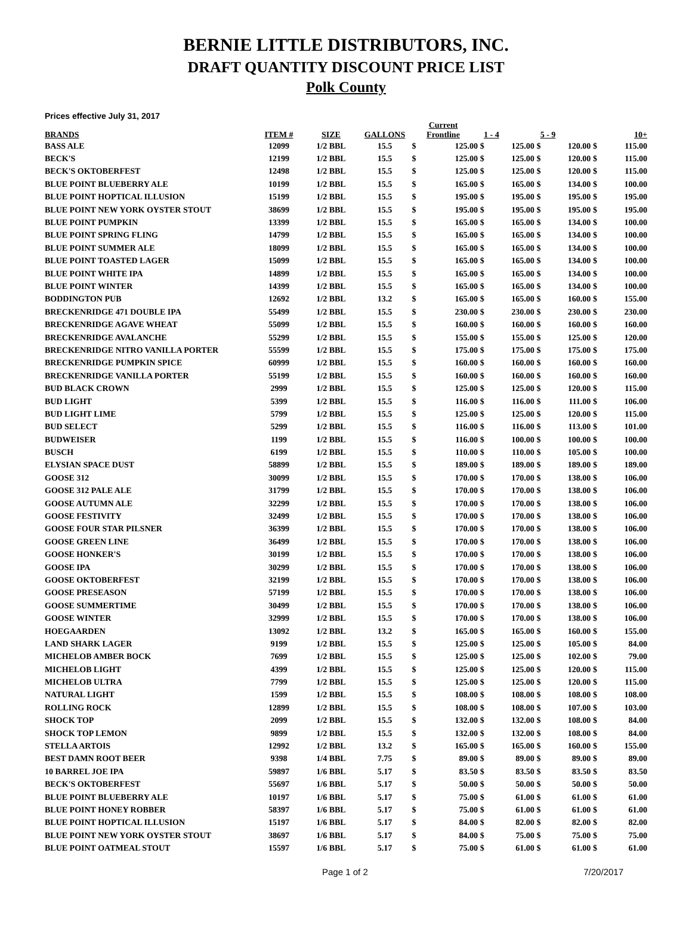BERNIE LITTLE DISTRIBUTORS, INC.
DRAFT QUANTITY DISCOUNT PRICE LIST
Polk County
Prices effective July 31, 2017
| BRANDS | ITEM # | SIZE | GALLONS | Current Frontline | | 1 - 4 | | 5 - 9 | | 10+ | |
| --- | --- | --- | --- | --- | --- | --- | --- | --- | --- | --- | --- |
| BASS ALE | 12099 | 1/2 BBL | 15.5 | $ | 125.00 | $ | 125.00 | $ | 120.00 | $ | 115.00 |
| BECK'S | 12199 | 1/2 BBL | 15.5 | $ | 125.00 | $ | 125.00 | $ | 120.00 | $ | 115.00 |
| BECK'S OKTOBERFEST | 12498 | 1/2 BBL | 15.5 | $ | 125.00 | $ | 125.00 | $ | 120.00 | $ | 115.00 |
| BLUE POINT BLUEBERRY ALE | 10199 | 1/2 BBL | 15.5 | $ | 165.00 | $ | 165.00 | $ | 134.00 | $ | 100.00 |
| BLUE POINT HOPTICAL ILLUSION | 15199 | 1/2 BBL | 15.5 | $ | 195.00 | $ | 195.00 | $ | 195.00 | $ | 195.00 |
| BLUE POINT NEW YORK OYSTER STOUT | 38699 | 1/2 BBL | 15.5 | $ | 195.00 | $ | 195.00 | $ | 195.00 | $ | 195.00 |
| BLUE POINT PUMPKIN | 13399 | 1/2 BBL | 15.5 | $ | 165.00 | $ | 165.00 | $ | 134.00 | $ | 100.00 |
| BLUE POINT SPRING FLING | 14799 | 1/2 BBL | 15.5 | $ | 165.00 | $ | 165.00 | $ | 134.00 | $ | 100.00 |
| BLUE POINT SUMMER ALE | 18099 | 1/2 BBL | 15.5 | $ | 165.00 | $ | 165.00 | $ | 134.00 | $ | 100.00 |
| BLUE POINT TOASTED LAGER | 15099 | 1/2 BBL | 15.5 | $ | 165.00 | $ | 165.00 | $ | 134.00 | $ | 100.00 |
| BLUE POINT WHITE IPA | 14899 | 1/2 BBL | 15.5 | $ | 165.00 | $ | 165.00 | $ | 134.00 | $ | 100.00 |
| BLUE POINT WINTER | 14399 | 1/2 BBL | 15.5 | $ | 165.00 | $ | 165.00 | $ | 134.00 | $ | 100.00 |
| BODDINGTON PUB | 12692 | 1/2 BBL | 13.2 | $ | 165.00 | $ | 165.00 | $ | 160.00 | $ | 155.00 |
| BRECKENRIDGE 471 DOUBLE IPA | 55499 | 1/2 BBL | 15.5 | $ | 230.00 | $ | 230.00 | $ | 230.00 | $ | 230.00 |
| BRECKENRIDGE AGAVE WHEAT | 55099 | 1/2 BBL | 15.5 | $ | 160.00 | $ | 160.00 | $ | 160.00 | $ | 160.00 |
| BRECKENRIDGE AVALANCHE | 55299 | 1/2 BBL | 15.5 | $ | 155.00 | $ | 155.00 | $ | 125.00 | $ | 120.00 |
| BRECKENRIDGE NITRO VANILLA PORTER | 55599 | 1/2 BBL | 15.5 | $ | 175.00 | $ | 175.00 | $ | 175.00 | $ | 175.00 |
| BRECKENRIDGE PUMPKIN SPICE | 60999 | 1/2 BBL | 15.5 | $ | 160.00 | $ | 160.00 | $ | 160.00 | $ | 160.00 |
| BRECKENRIDGE VANILLA PORTER | 55199 | 1/2 BBL | 15.5 | $ | 160.00 | $ | 160.00 | $ | 160.00 | $ | 160.00 |
| BUD BLACK CROWN | 2999 | 1/2 BBL | 15.5 | $ | 125.00 | $ | 125.00 | $ | 120.00 | $ | 115.00 |
| BUD LIGHT | 5399 | 1/2 BBL | 15.5 | $ | 116.00 | $ | 116.00 | $ | 111.00 | $ | 106.00 |
| BUD LIGHT LIME | 5799 | 1/2 BBL | 15.5 | $ | 125.00 | $ | 125.00 | $ | 120.00 | $ | 115.00 |
| BUD SELECT | 5299 | 1/2 BBL | 15.5 | $ | 116.00 | $ | 116.00 | $ | 113.00 | $ | 101.00 |
| BUDWEISER | 1199 | 1/2 BBL | 15.5 | $ | 116.00 | $ | 100.00 | $ | 100.00 | $ | 100.00 |
| BUSCH | 6199 | 1/2 BBL | 15.5 | $ | 110.00 | $ | 110.00 | $ | 105.00 | $ | 100.00 |
| ELYSIAN SPACE DUST | 58899 | 1/2 BBL | 15.5 | $ | 189.00 | $ | 189.00 | $ | 189.00 | $ | 189.00 |
| GOOSE 312 | 30099 | 1/2 BBL | 15.5 | $ | 170.00 | $ | 170.00 | $ | 138.00 | $ | 106.00 |
| GOOSE 312 PALE ALE | 31799 | 1/2 BBL | 15.5 | $ | 170.00 | $ | 170.00 | $ | 138.00 | $ | 106.00 |
| GOOSE AUTUMN ALE | 32299 | 1/2 BBL | 15.5 | $ | 170.00 | $ | 170.00 | $ | 138.00 | $ | 106.00 |
| GOOSE FESTIVITY | 32499 | 1/2 BBL | 15.5 | $ | 170.00 | $ | 170.00 | $ | 138.00 | $ | 106.00 |
| GOOSE FOUR STAR PILSNER | 36399 | 1/2 BBL | 15.5 | $ | 170.00 | $ | 170.00 | $ | 138.00 | $ | 106.00 |
| GOOSE GREEN LINE | 36499 | 1/2 BBL | 15.5 | $ | 170.00 | $ | 170.00 | $ | 138.00 | $ | 106.00 |
| GOOSE HONKER'S | 30199 | 1/2 BBL | 15.5 | $ | 170.00 | $ | 170.00 | $ | 138.00 | $ | 106.00 |
| GOOSE IPA | 30299 | 1/2 BBL | 15.5 | $ | 170.00 | $ | 170.00 | $ | 138.00 | $ | 106.00 |
| GOOSE OKTOBERFEST | 32199 | 1/2 BBL | 15.5 | $ | 170.00 | $ | 170.00 | $ | 138.00 | $ | 106.00 |
| GOOSE PRESEASON | 57199 | 1/2 BBL | 15.5 | $ | 170.00 | $ | 170.00 | $ | 138.00 | $ | 106.00 |
| GOOSE SUMMERTIME | 30499 | 1/2 BBL | 15.5 | $ | 170.00 | $ | 170.00 | $ | 138.00 | $ | 106.00 |
| GOOSE WINTER | 32999 | 1/2 BBL | 15.5 | $ | 170.00 | $ | 170.00 | $ | 138.00 | $ | 106.00 |
| HOEGAARDEN | 13092 | 1/2 BBL | 13.2 | $ | 165.00 | $ | 165.00 | $ | 160.00 | $ | 155.00 |
| LAND SHARK LAGER | 9199 | 1/2 BBL | 15.5 | $ | 125.00 | $ | 125.00 | $ | 105.00 | $ | 84.00 |
| MICHELOB AMBER BOCK | 7699 | 1/2 BBL | 15.5 | $ | 125.00 | $ | 125.00 | $ | 102.00 | $ | 79.00 |
| MICHELOB LIGHT | 4399 | 1/2 BBL | 15.5 | $ | 125.00 | $ | 125.00 | $ | 120.00 | $ | 115.00 |
| MICHELOB ULTRA | 7799 | 1/2 BBL | 15.5 | $ | 125.00 | $ | 125.00 | $ | 120.00 | $ | 115.00 |
| NATURAL LIGHT | 1599 | 1/2 BBL | 15.5 | $ | 108.00 | $ | 108.00 | $ | 108.00 | $ | 108.00 |
| ROLLING ROCK | 12899 | 1/2 BBL | 15.5 | $ | 108.00 | $ | 108.00 | $ | 107.00 | $ | 103.00 |
| SHOCK TOP | 2099 | 1/2 BBL | 15.5 | $ | 132.00 | $ | 132.00 | $ | 108.00 | $ | 84.00 |
| SHOCK TOP LEMON | 9899 | 1/2 BBL | 15.5 | $ | 132.00 | $ | 132.00 | $ | 108.00 | $ | 84.00 |
| STELLA ARTOIS | 12992 | 1/2 BBL | 13.2 | $ | 165.00 | $ | 165.00 | $ | 160.00 | $ | 155.00 |
| BEST DAMN ROOT BEER | 9398 | 1/4 BBL | 7.75 | $ | 89.00 | $ | 89.00 | $ | 89.00 | $ | 89.00 |
| 10 BARREL JOE IPA | 59897 | 1/6 BBL | 5.17 | $ | 83.50 | $ | 83.50 | $ | 83.50 | $ | 83.50 |
| BECK'S OKTOBERFEST | 55697 | 1/6 BBL | 5.17 | $ | 50.00 | $ | 50.00 | $ | 50.00 | $ | 50.00 |
| BLUE POINT BLUEBERRY ALE | 10197 | 1/6 BBL | 5.17 | $ | 75.00 | $ | 61.00 | $ | 61.00 | $ | 61.00 |
| BLUE POINT HONEY ROBBER | 58397 | 1/6 BBL | 5.17 | $ | 75.00 | $ | 61.00 | $ | 61.00 | $ | 61.00 |
| BLUE POINT HOPTICAL ILLUSION | 15197 | 1/6 BBL | 5.17 | $ | 84.00 | $ | 82.00 | $ | 82.00 | $ | 82.00 |
| BLUE POINT NEW YORK OYSTER STOUT | 38697 | 1/6 BBL | 5.17 | $ | 84.00 | $ | 75.00 | $ | 75.00 | $ | 75.00 |
| BLUE POINT OATMEAL STOUT | 15597 | 1/6 BBL | 5.17 | $ | 75.00 | $ | 61.00 | $ | 61.00 | $ | 61.00 |
Page 1 of 2 7/20/2017